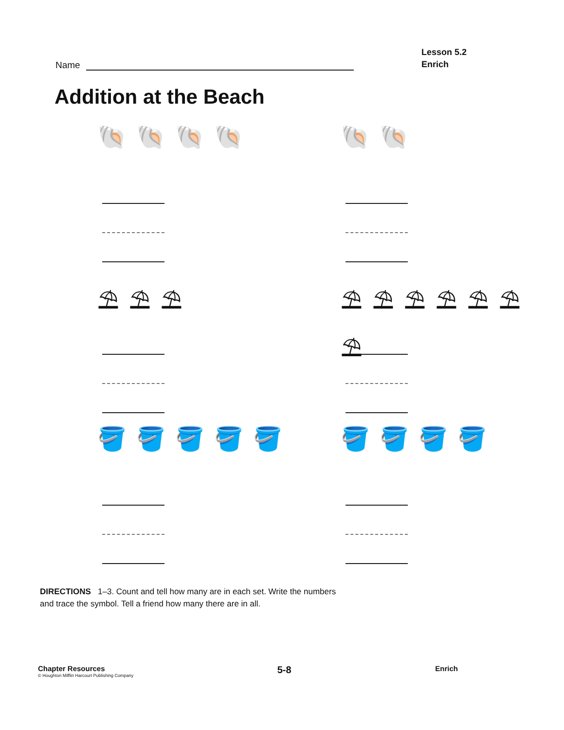Name
Lesson 5.2
Enrich
Addition at the Beach
🐚🐚🐚🐚
🐚🐚
⛱⛱⛱
⛱⛱⛱⛱⛱⛱⛱
🪣🪣🪣🪣🪣
🪣🪣🪣🪣
DIRECTIONS 1–3. Count and tell how many are in each set. Write the numbers and trace the symbol. Tell a friend how many there are in all.
Chapter Resources
© Houghton Mifflin Harcourt Publishing Company
5-8
Enrich